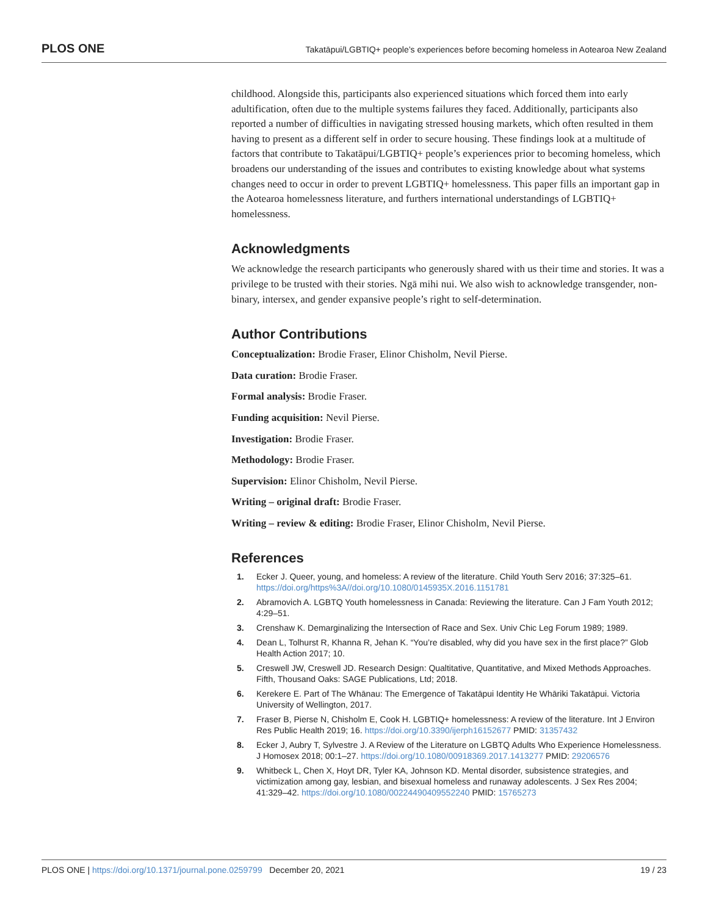PLOS ONE Takatāpui/LGBTIQ+ people’s experiences before becoming homeless in Aotearoa New Zealand
childhood. Alongside this, participants also experienced situations which forced them into early adultification, often due to the multiple systems failures they faced. Additionally, participants also reported a number of difficulties in navigating stressed housing markets, which often resulted in them having to present as a different self in order to secure housing. These findings look at a multitude of factors that contribute to Takatāpui/LGBTIQ+ people’s experiences prior to becoming homeless, which broadens our understanding of the issues and contributes to existing knowledge about what systems changes need to occur in order to prevent LGBTIQ+ homelessness. This paper fills an important gap in the Aotearoa homelessness literature, and furthers international understandings of LGBTIQ+ homelessness.
Acknowledgments
We acknowledge the research participants who generously shared with us their time and stories. It was a privilege to be trusted with their stories. Ngā mihi nui. We also wish to acknowledge transgender, non-binary, intersex, and gender expansive people’s right to self-determination.
Author Contributions
Conceptualization: Brodie Fraser, Elinor Chisholm, Nevil Pierse.
Data curation: Brodie Fraser.
Formal analysis: Brodie Fraser.
Funding acquisition: Nevil Pierse.
Investigation: Brodie Fraser.
Methodology: Brodie Fraser.
Supervision: Elinor Chisholm, Nevil Pierse.
Writing – original draft: Brodie Fraser.
Writing – review & editing: Brodie Fraser, Elinor Chisholm, Nevil Pierse.
References
1. Ecker J. Queer, young, and homeless: A review of the literature. Child Youth Serv 2016; 37:325–61. https://doi.org/https%3A//doi.org/10.1080/0145935X.2016.1151781
2. Abramovich A. LGBTQ Youth homelessness in Canada: Reviewing the literature. Can J Fam Youth 2012; 4:29–51.
3. Crenshaw K. Demarginalizing the Intersection of Race and Sex. Univ Chic Leg Forum 1989; 1989.
4. Dean L, Tolhurst R, Khanna R, Jehan K. “You’re disabled, why did you have sex in the first place?” Glob Health Action 2017; 10.
5. Creswell JW, Creswell JD. Research Design: Qualtitative, Quantitative, and Mixed Methods Approaches. Fifth, Thousand Oaks: SAGE Publications, Ltd; 2018.
6. Kerekere E. Part of The Whānau: The Emergence of Takatāpui Identity He Whāriki Takatāpui. Victoria University of Wellington, 2017.
7. Fraser B, Pierse N, Chisholm E, Cook H. LGBTIQ+ homelessness: A review of the literature. Int J Environ Res Public Health 2019; 16. https://doi.org/10.3390/ijerph16152677 PMID: 31357432
8. Ecker J, Aubry T, Sylvestre J. A Review of the Literature on LGBTQ Adults Who Experience Homelessness. J Homosex 2018; 00:1–27. https://doi.org/10.1080/00918369.2017.1413277 PMID: 29206576
9. Whitbeck L, Chen X, Hoyt DR, Tyler KA, Johnson KD. Mental disorder, subsistence strategies, and victimization among gay, lesbian, and bisexual homeless and runaway adolescents. J Sex Res 2004; 41:329–42. https://doi.org/10.1080/00224490409552240 PMID: 15765273
PLOS ONE | https://doi.org/10.1371/journal.pone.0259799 December 20, 2021 19 / 23